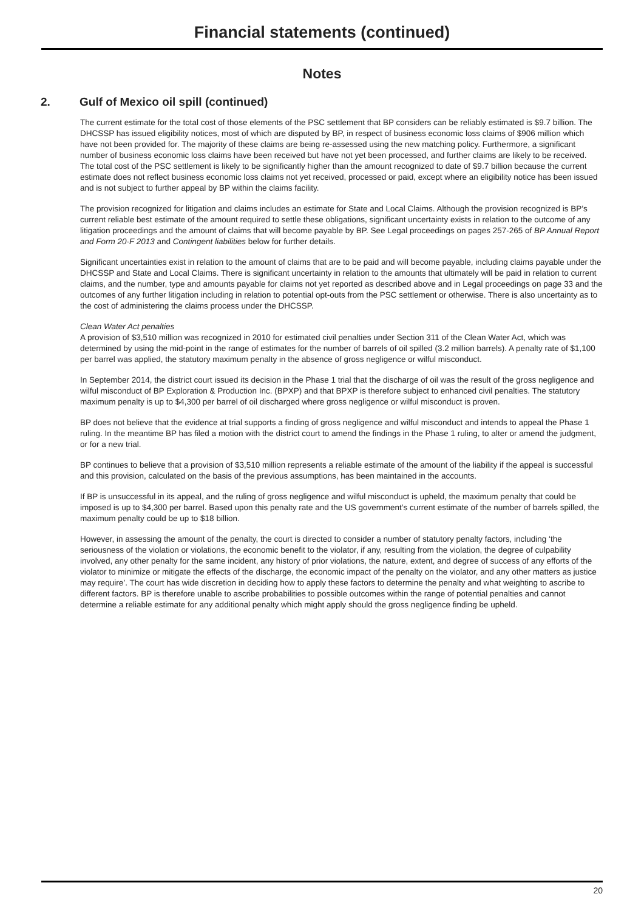Financial statements (continued)
Notes
2. Gulf of Mexico oil spill (continued)
The current estimate for the total cost of those elements of the PSC settlement that BP considers can be reliably estimated is $9.7 billion. The DHCSSP has issued eligibility notices, most of which are disputed by BP, in respect of business economic loss claims of $906 million which have not been provided for. The majority of these claims are being re-assessed using the new matching policy. Furthermore, a significant number of business economic loss claims have been received but have not yet been processed, and further claims are likely to be received. The total cost of the PSC settlement is likely to be significantly higher than the amount recognized to date of $9.7 billion because the current estimate does not reflect business economic loss claims not yet received, processed or paid, except where an eligibility notice has been issued and is not subject to further appeal by BP within the claims facility.
The provision recognized for litigation and claims includes an estimate for State and Local Claims. Although the provision recognized is BP’s current reliable best estimate of the amount required to settle these obligations, significant uncertainty exists in relation to the outcome of any litigation proceedings and the amount of claims that will become payable by BP. See Legal proceedings on pages 257-265 of BP Annual Report and Form 20-F 2013 and Contingent liabilities below for further details.
Significant uncertainties exist in relation to the amount of claims that are to be paid and will become payable, including claims payable under the DHCSSP and State and Local Claims. There is significant uncertainty in relation to the amounts that ultimately will be paid in relation to current claims, and the number, type and amounts payable for claims not yet reported as described above and in Legal proceedings on page 33 and the outcomes of any further litigation including in relation to potential opt-outs from the PSC settlement or otherwise. There is also uncertainty as to the cost of administering the claims process under the DHCSSP.
Clean Water Act penalties
A provision of $3,510 million was recognized in 2010 for estimated civil penalties under Section 311 of the Clean Water Act, which was determined by using the mid-point in the range of estimates for the number of barrels of oil spilled (3.2 million barrels). A penalty rate of $1,100 per barrel was applied, the statutory maximum penalty in the absence of gross negligence or wilful misconduct.
In September 2014, the district court issued its decision in the Phase 1 trial that the discharge of oil was the result of the gross negligence and wilful misconduct of BP Exploration & Production Inc. (BPXP) and that BPXP is therefore subject to enhanced civil penalties. The statutory maximum penalty is up to $4,300 per barrel of oil discharged where gross negligence or wilful misconduct is proven.
BP does not believe that the evidence at trial supports a finding of gross negligence and wilful misconduct and intends to appeal the Phase 1 ruling. In the meantime BP has filed a motion with the district court to amend the findings in the Phase 1 ruling, to alter or amend the judgment, or for a new trial.
BP continues to believe that a provision of $3,510 million represents a reliable estimate of the amount of the liability if the appeal is successful and this provision, calculated on the basis of the previous assumptions, has been maintained in the accounts.
If BP is unsuccessful in its appeal, and the ruling of gross negligence and wilful misconduct is upheld, the maximum penalty that could be imposed is up to $4,300 per barrel. Based upon this penalty rate and the US government’s current estimate of the number of barrels spilled, the maximum penalty could be up to $18 billion.
However, in assessing the amount of the penalty, the court is directed to consider a number of statutory penalty factors, including ‘the seriousness of the violation or violations, the economic benefit to the violator, if any, resulting from the violation, the degree of culpability involved, any other penalty for the same incident, any history of prior violations, the nature, extent, and degree of success of any efforts of the violator to minimize or mitigate the effects of the discharge, the economic impact of the penalty on the violator, and any other matters as justice may require’. The court has wide discretion in deciding how to apply these factors to determine the penalty and what weighting to ascribe to different factors. BP is therefore unable to ascribe probabilities to possible outcomes within the range of potential penalties and cannot determine a reliable estimate for any additional penalty which might apply should the gross negligence finding be upheld.
20